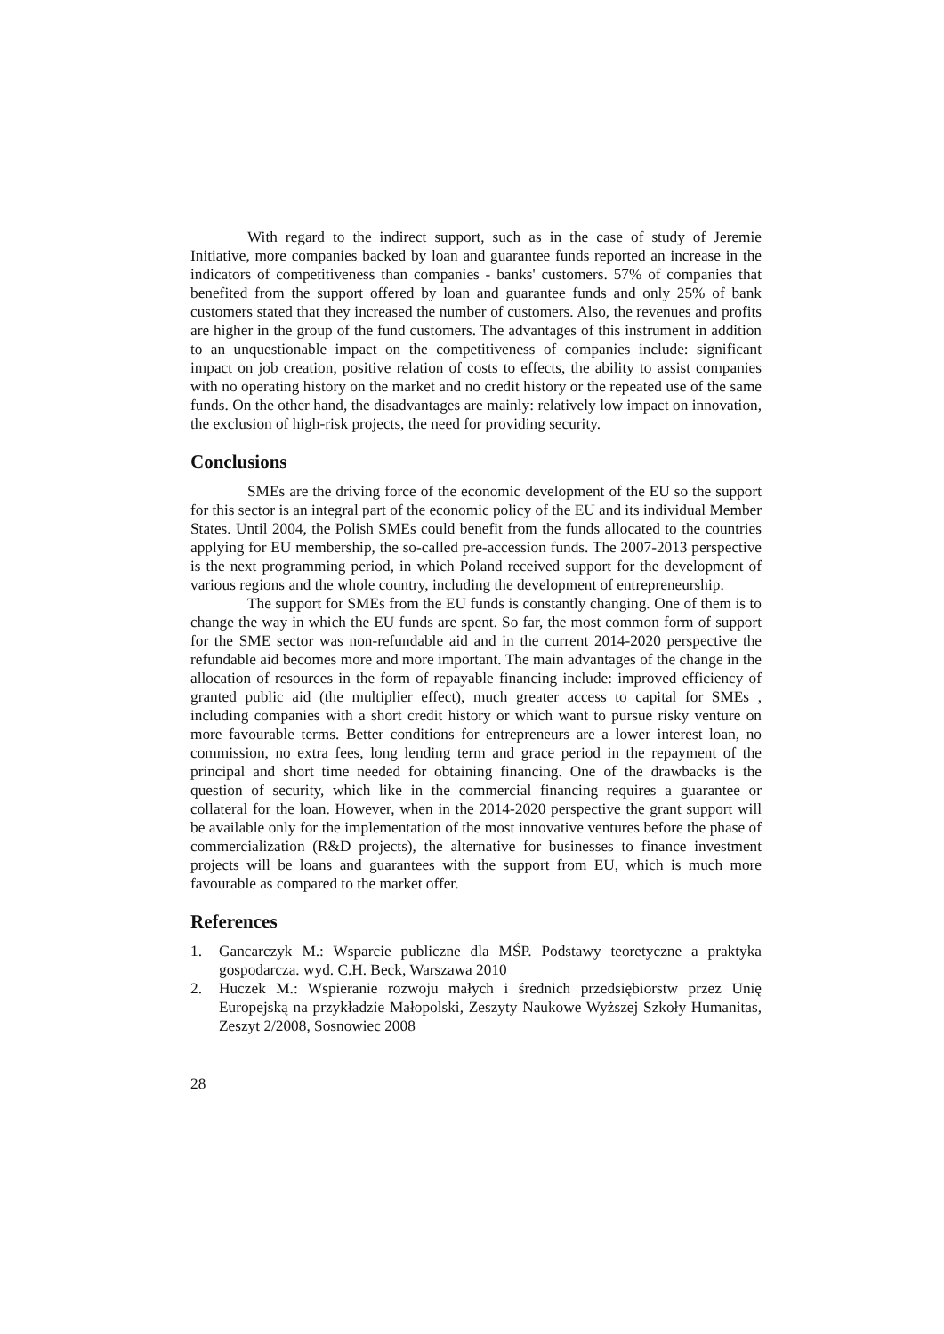With regard to the indirect support, such as in the case of study of Jeremie Initiative, more companies backed by loan and guarantee funds reported an increase in the indicators of competitiveness than companies - banks' customers. 57% of companies that benefited from the support offered by loan and guarantee funds and only 25% of bank customers stated that they increased the number of customers. Also, the revenues and profits are higher in the group of the fund customers. The advantages of this instrument in addition to an unquestionable impact on the competitiveness of companies include: significant impact on job creation, positive relation of costs to effects, the ability to assist companies with no operating history on the market and no credit history or the repeated use of the same funds. On the other hand, the disadvantages are mainly: relatively low impact on innovation, the exclusion of high-risk projects, the need for providing security.
Conclusions
SMEs are the driving force of the economic development of the EU so the support for this sector is an integral part of the economic policy of the EU and its individual Member States. Until 2004, the Polish SMEs could benefit from the funds allocated to the countries applying for EU membership, the so-called pre-accession funds. The 2007-2013 perspective is the next programming period, in which Poland received support for the development of various regions and the whole country, including the development of entrepreneurship.
The support for SMEs from the EU funds is constantly changing. One of them is to change the way in which the EU funds are spent. So far, the most common form of support for the SME sector was non-refundable aid and in the current 2014-2020 perspective the refundable aid becomes more and more important. The main advantages of the change in the allocation of resources in the form of repayable financing include: improved efficiency of granted public aid (the multiplier effect), much greater access to capital for SMEs , including companies with a short credit history or which want to pursue risky venture on more favourable terms. Better conditions for entrepreneurs are a lower interest loan, no commission, no extra fees, long lending term and grace period in the repayment of the principal and short time needed for obtaining financing. One of the drawbacks is the question of security, which like in the commercial financing requires a guarantee or collateral for the loan. However, when in the 2014-2020 perspective the grant support will be available only for the implementation of the most innovative ventures before the phase of commercialization (R&D projects), the alternative for businesses to finance investment projects will be loans and guarantees with the support from EU, which is much more favourable as compared to the market offer.
References
1. Gancarczyk M.: Wsparcie publiczne dla MŚP. Podstawy teoretyczne a praktyka gospodarcza. wyd. C.H. Beck, Warszawa 2010
2. Huczek M.: Wspieranie rozwoju małych i średnich przedsiębiorstw przez Unię Europejską na przykładzie Małopolski, Zeszyty Naukowe Wyższej Szkoły Humanitas, Zeszyt 2/2008, Sosnowiec 2008
28